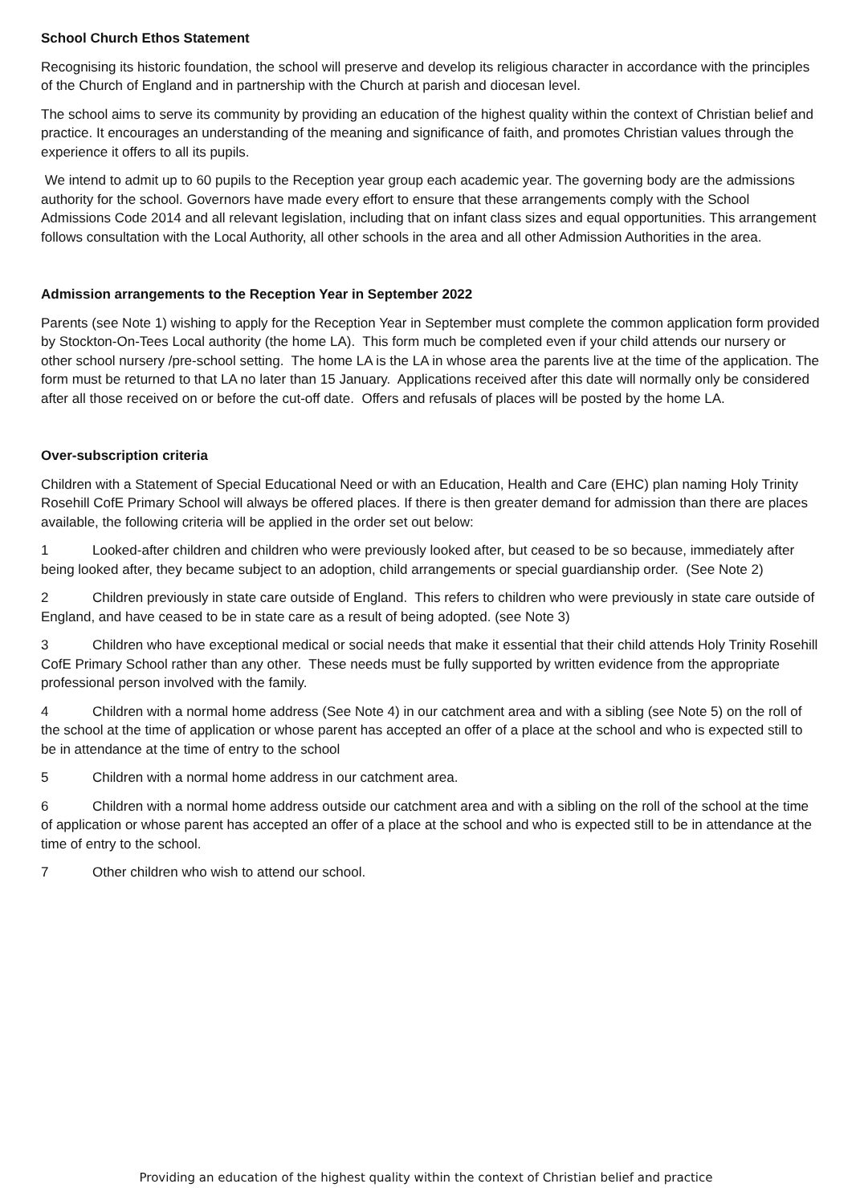School Church Ethos Statement
Recognising its historic foundation, the school will preserve and develop its religious character in accordance with the principles of the Church of England and in partnership with the Church at parish and diocesan level.
The school aims to serve its community by providing an education of the highest quality within the context of Christian belief and practice. It encourages an understanding of the meaning and significance of faith, and promotes Christian values through the experience it offers to all its pupils.
We intend to admit up to 60 pupils to the Reception year group each academic year. The governing body are the admissions authority for the school. Governors have made every effort to ensure that these arrangements comply with the School Admissions Code 2014 and all relevant legislation, including that on infant class sizes and equal opportunities. This arrangement follows consultation with the Local Authority, all other schools in the area and all other Admission Authorities in the area.
Admission arrangements to the Reception Year in September 2022
Parents (see Note 1) wishing to apply for the Reception Year in September must complete the common application form provided by Stockton-On-Tees Local authority (the home LA). This form much be completed even if your child attends our nursery or other school nursery /pre-school setting. The home LA is the LA in whose area the parents live at the time of the application. The form must be returned to that LA no later than 15 January. Applications received after this date will normally only be considered after all those received on or before the cut-off date. Offers and refusals of places will be posted by the home LA.
Over-subscription criteria
Children with a Statement of Special Educational Need or with an Education, Health and Care (EHC) plan naming Holy Trinity Rosehill CofE Primary School will always be offered places. If there is then greater demand for admission than there are places available, the following criteria will be applied in the order set out below:
1 Looked-after children and children who were previously looked after, but ceased to be so because, immediately after being looked after, they became subject to an adoption, child arrangements or special guardianship order. (See Note 2)
2 Children previously in state care outside of England. This refers to children who were previously in state care outside of England, and have ceased to be in state care as a result of being adopted. (see Note 3)
3 Children who have exceptional medical or social needs that make it essential that their child attends Holy Trinity Rosehill CofE Primary School rather than any other. These needs must be fully supported by written evidence from the appropriate professional person involved with the family.
4 Children with a normal home address (See Note 4) in our catchment area and with a sibling (see Note 5) on the roll of the school at the time of application or whose parent has accepted an offer of a place at the school and who is expected still to be in attendance at the time of entry to the school
5 Children with a normal home address in our catchment area.
6 Children with a normal home address outside our catchment area and with a sibling on the roll of the school at the time of application or whose parent has accepted an offer of a place at the school and who is expected still to be in attendance at the time of entry to the school.
7 Other children who wish to attend our school.
Providing an education of the highest quality within the context of Christian belief and practice